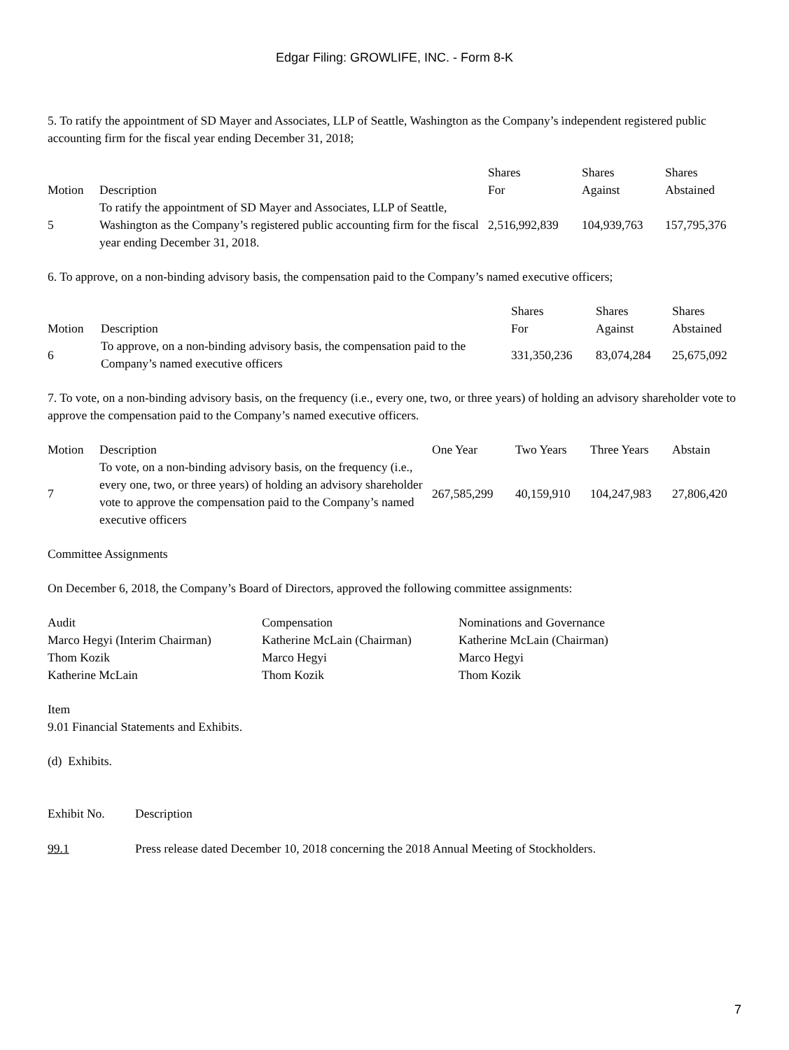Edgar Filing: GROWLIFE, INC. - Form 8-K
5. To ratify the appointment of SD Mayer and Associates, LLP of Seattle, Washington as the Company’s independent registered public accounting firm for the fiscal year ending December 31, 2018;
| Motion | Description | Shares For | Shares Against | Shares Abstained |
| --- | --- | --- | --- | --- |
| 5 | To ratify the appointment of SD Mayer and Associates, LLP of Seattle, Washington as the Company’s registered public accounting firm for the fiscal year ending December 31, 2018. | 2,516,992,839 | 104,939,763 | 157,795,376 |
6. To approve, on a non-binding advisory basis, the compensation paid to the Company’s named executive officers;
| Motion | Description | Shares For | Shares Against | Shares Abstained |
| --- | --- | --- | --- | --- |
| 6 | To approve, on a non-binding advisory basis, the compensation paid to the Company’s named executive officers | 331,350,236 | 83,074,284 | 25,675,092 |
7. To vote, on a non-binding advisory basis, on the frequency (i.e., every one, two, or three years) of holding an advisory shareholder vote to approve the compensation paid to the Company’s named executive officers.
| Motion | Description | One Year | Two Years | Three Years | Abstain |
| --- | --- | --- | --- | --- | --- |
| 7 | To vote, on a non-binding advisory basis, on the frequency (i.e., every one, two, or three years) of holding an advisory shareholder vote to approve the compensation paid to the Company’s named executive officers | 267,585,299 | 40,159,910 | 104,247,983 | 27,806,420 |
Committee Assignments
On December 6, 2018, the Company’s Board of Directors, approved the following committee assignments:
| Audit | Compensation | Nominations and Governance |
| Marco Hegyi (Interim Chairman) | Katherine McLain (Chairman) | Katherine McLain (Chairman) |
| Thom Kozik | Marco Hegyi | Marco Hegyi |
| Katherine McLain | Thom Kozik | Thom Kozik |
Item
9.01 Financial Statements and Exhibits.
(d) Exhibits.
| Exhibit No. | Description |
| 99.1 | Press release dated December 10, 2018 concerning the 2018 Annual Meeting of Stockholders. |
7